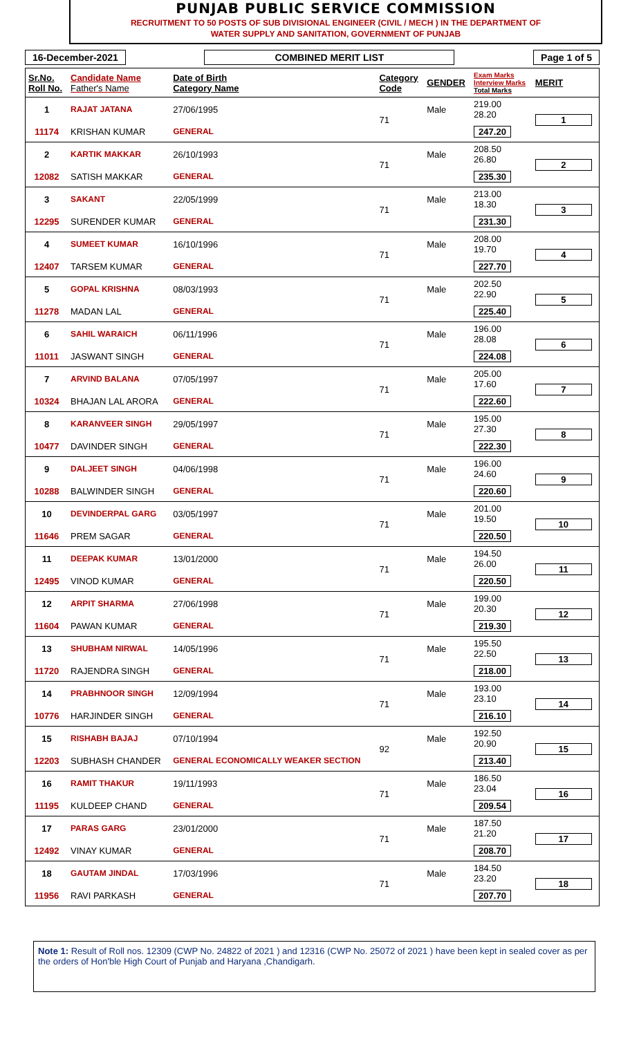PUNJAB PUBLIC SERVICE COMMISSION
RECRUITMENT TO 50 POSTS OF SUB DIVISIONAL ENGINEER (CIVIL / MECH ) IN THE DEPARTMENT OF
WATER SUPPLY AND SANITATION, GOVERNMENT OF PUNJAB
16-December-2021 COMBINED MERIT LIST Page 1 of 5
| Sr.No. Roll No. | Candidate Name Father's Name | Date of Birth Category Name | Category Code | GENDER | Exam Marks Interview Marks Total Marks | MERIT |
| --- | --- | --- | --- | --- | --- | --- |
| 1 | RAJAT JATANA | 27/06/1995 | 71 | Male | 219.00 28.20 | 1 |
| 11174 | KRISHAN KUMAR | GENERAL | | | 247.20 | |
| 2 | KARTIK MAKKAR | 26/10/1993 | 71 | Male | 208.50 26.80 | 2 |
| 12082 | SATISH MAKKAR | GENERAL | | | 235.30 | |
| 3 | SAKANT | 22/05/1999 | 71 | Male | 213.00 18.30 | 3 |
| 12295 | SURENDER KUMAR | GENERAL | | | 231.30 | |
| 4 | SUMEET KUMAR | 16/10/1996 | 71 | Male | 208.00 19.70 | 4 |
| 12407 | TARSEM KUMAR | GENERAL | | | 227.70 | |
| 5 | GOPAL KRISHNA | 08/03/1993 | 71 | Male | 202.50 22.90 | 5 |
| 11278 | MADAN LAL | GENERAL | | | 225.40 | |
| 6 | SAHIL WARAICH | 06/11/1996 | 71 | Male | 196.00 28.08 | 6 |
| 11011 | JASWANT SINGH | GENERAL | | | 224.08 | |
| 7 | ARVIND BALANA | 07/05/1997 | 71 | Male | 205.00 17.60 | 7 |
| 10324 | BHAJAN LAL ARORA | GENERAL | | | 222.60 | |
| 8 | KARANVEER SINGH | 29/05/1997 | 71 | Male | 195.00 27.30 | 8 |
| 10477 | DAVINDER SINGH | GENERAL | | | 222.30 | |
| 9 | DALJEET SINGH | 04/06/1998 | 71 | Male | 196.00 24.60 | 9 |
| 10288 | BALWINDER SINGH | GENERAL | | | 220.60 | |
| 10 | DEVINDERPAL GARG | 03/05/1997 | 71 | Male | 201.00 19.50 | 10 |
| 11646 | PREM SAGAR | GENERAL | | | 220.50 | |
| 11 | DEEPAK KUMAR | 13/01/2000 | 71 | Male | 194.50 26.00 | 11 |
| 12495 | VINOD KUMAR | GENERAL | | | 220.50 | |
| 12 | ARPIT SHARMA | 27/06/1998 | 71 | Male | 199.00 20.30 | 12 |
| 11604 | PAWAN KUMAR | GENERAL | | | 219.30 | |
| 13 | SHUBHAM NIRWAL | 14/05/1996 | 71 | Male | 195.50 22.50 | 13 |
| 11720 | RAJENDRA SINGH | GENERAL | | | 218.00 | |
| 14 | PRABHNOOR SINGH | 12/09/1994 | 71 | Male | 193.00 23.10 | 14 |
| 10776 | HARJINDER SINGH | GENERAL | | | 216.10 | |
| 15 | RISHABH BAJAJ | 07/10/1994 | 92 | Male | 192.50 20.90 | 15 |
| 12203 | SUBHASH CHANDER | GENERAL ECONOMICALLY WEAKER SECTION | | | 213.40 | |
| 16 | RAMIT THAKUR | 19/11/1993 | 71 | Male | 186.50 23.04 | 16 |
| 11195 | KULDEEP CHAND | GENERAL | | | 209.54 | |
| 17 | PARAS GARG | 23/01/2000 | 71 | Male | 187.50 21.20 | 17 |
| 12492 | VINAY KUMAR | GENERAL | | | 208.70 | |
| 18 | GAUTAM JINDAL | 17/03/1996 | 71 | Male | 184.50 23.20 | 18 |
| 11956 | RAVI PARKASH | GENERAL | | | 207.70 | |
Note 1: Result of Roll nos. 12309 (CWP No. 24822 of 2021 ) and 12316 (CWP No. 25072 of 2021 ) have been kept in sealed cover as per the orders of Hon'ble High Court of Punjab and Haryana ,Chandigarh.